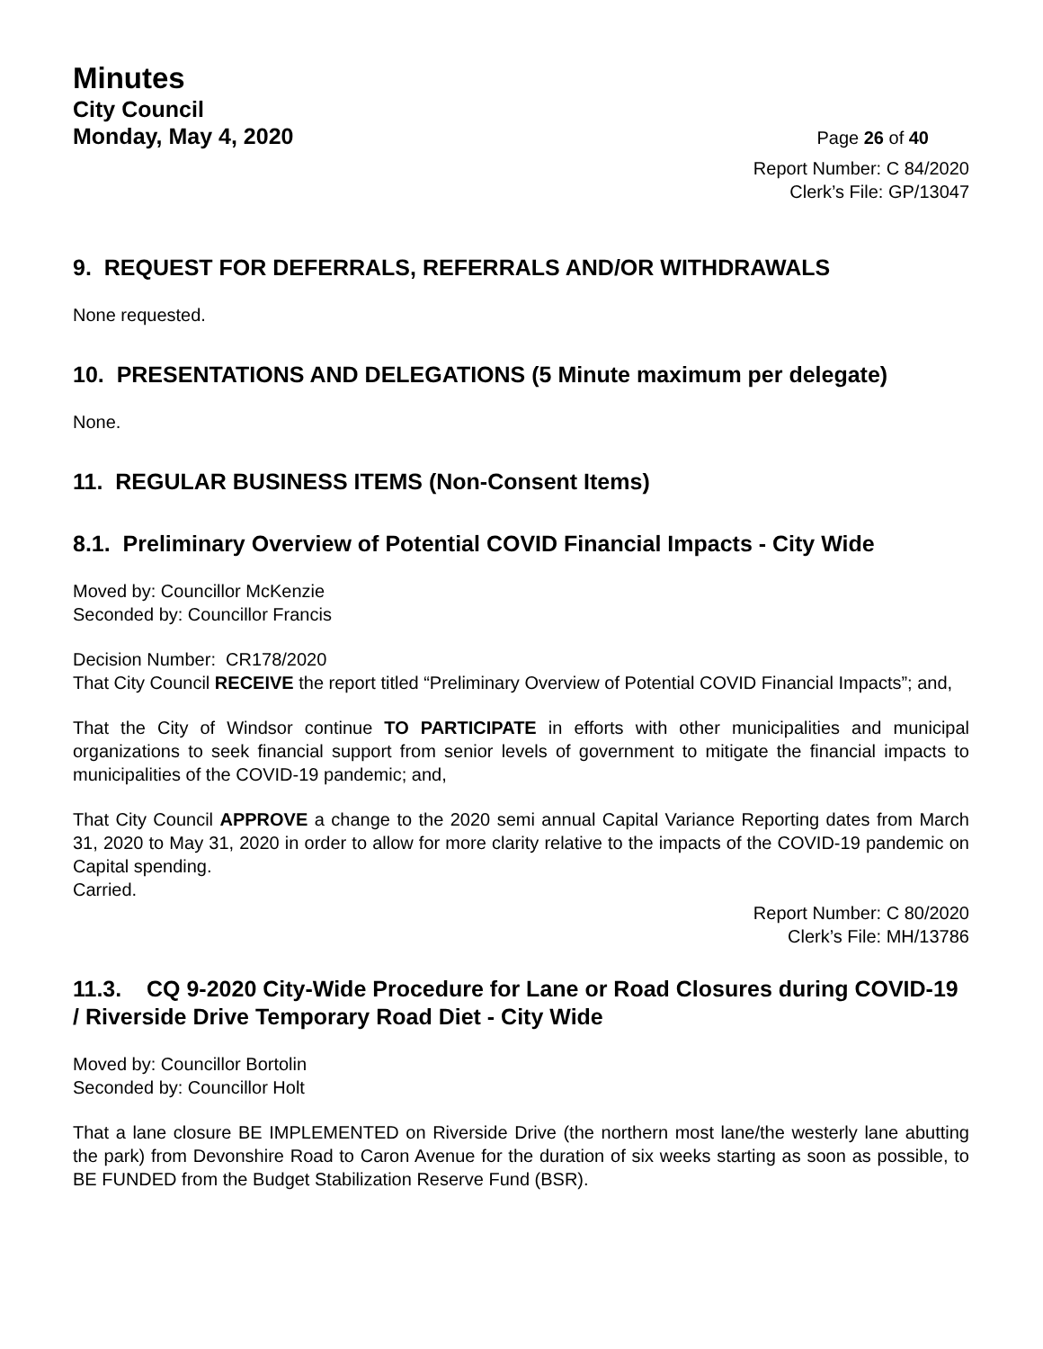Minutes
City Council
Monday, May 4, 2020 Page 26 of 40
Report Number: C 84/2020
Clerk’s File: GP/13047
9. REQUEST FOR DEFERRALS, REFERRALS AND/OR WITHDRAWALS
None requested.
10. PRESENTATIONS AND DELEGATIONS (5 Minute maximum per delegate)
None.
11. REGULAR BUSINESS ITEMS (Non-Consent Items)
8.1. Preliminary Overview of Potential COVID Financial Impacts - City Wide
Moved by: Councillor McKenzie
Seconded by: Councillor Francis
Decision Number: CR178/2020
That City Council RECEIVE the report titled “Preliminary Overview of Potential COVID Financial Impacts”; and,
That the City of Windsor continue TO PARTICIPATE in efforts with other municipalities and municipal organizations to seek financial support from senior levels of government to mitigate the financial impacts to municipalities of the COVID-19 pandemic; and,
That City Council APPROVE a change to the 2020 semi annual Capital Variance Reporting dates from March 31, 2020 to May 31, 2020 in order to allow for more clarity relative to the impacts of the COVID-19 pandemic on Capital spending.
Carried.
Report Number: C 80/2020
Clerk’s File: MH/13786
11.3. CQ 9-2020 City-Wide Procedure for Lane or Road Closures during COVID-19 / Riverside Drive Temporary Road Diet - City Wide
Moved by: Councillor Bortolin
Seconded by: Councillor Holt
That a lane closure BE IMPLEMENTED on Riverside Drive (the northern most lane/the westerly lane abutting the park) from Devonshire Road to Caron Avenue for the duration of six weeks starting as soon as possible, to BE FUNDED from the Budget Stabilization Reserve Fund (BSR).